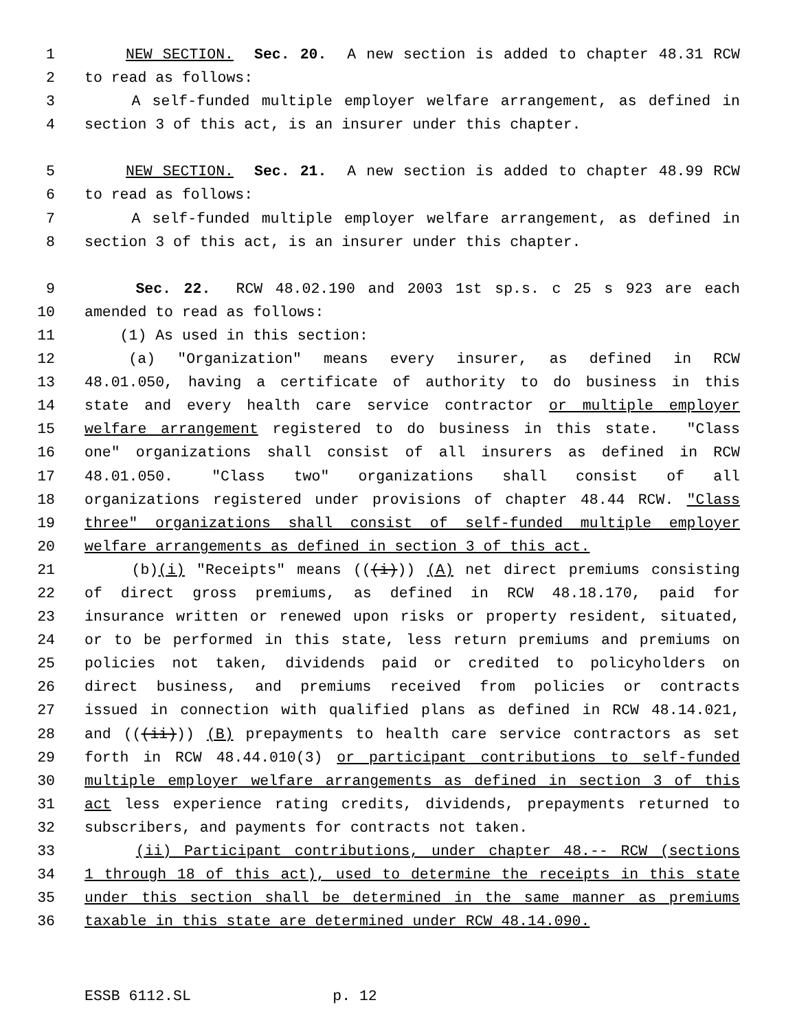1 NEW SECTION. Sec. 20. A new section is added to chapter 48.31 RCW
2 to read as follows:
3 A self-funded multiple employer welfare arrangement, as defined in
4 section 3 of this act, is an insurer under this chapter.
5 NEW SECTION. Sec. 21. A new section is added to chapter 48.99 RCW
6 to read as follows:
7 A self-funded multiple employer welfare arrangement, as defined in
8 section 3 of this act, is an insurer under this chapter.
9 Sec. 22. RCW 48.02.190 and 2003 1st sp.s. c 25 s 923 are each
10 amended to read as follows:
11 (1) As used in this section:
12 (a) "Organization" means every insurer, as defined in RCW
13 48.01.050, having a certificate of authority to do business in this
14 state and every health care service contractor or multiple employer
15 welfare arrangement registered to do business in this state. "Class
16 one" organizations shall consist of all insurers as defined in RCW
17 48.01.050. "Class two" organizations shall consist of all
18 organizations registered under provisions of chapter 48.44 RCW. "Class
19 three" organizations shall consist of self-funded multiple employer
20 welfare arrangements as defined in section 3 of this act.
21 (b)(i) "Receipts" means (((i))) (A) net direct premiums consisting
22 of direct gross premiums, as defined in RCW 48.18.170, paid for
23 insurance written or renewed upon risks or property resident, situated,
24 or to be performed in this state, less return premiums and premiums on
25 policies not taken, dividends paid or credited to policyholders on
26 direct business, and premiums received from policies or contracts
27 issued in connection with qualified plans as defined in RCW 48.14.021,
28 and (((ii))) (B) prepayments to health care service contractors as set
29 forth in RCW 48.44.010(3) or participant contributions to self-funded
30 multiple employer welfare arrangements as defined in section 3 of this
31 act less experience rating credits, dividends, prepayments returned to
32 subscribers, and payments for contracts not taken.
33 (ii) Participant contributions, under chapter 48.-- RCW (sections
34 1 through 18 of this act), used to determine the receipts in this state
35 under this section shall be determined in the same manner as premiums
36 taxable in this state are determined under RCW 48.14.090.
ESSB 6112.SL p. 12